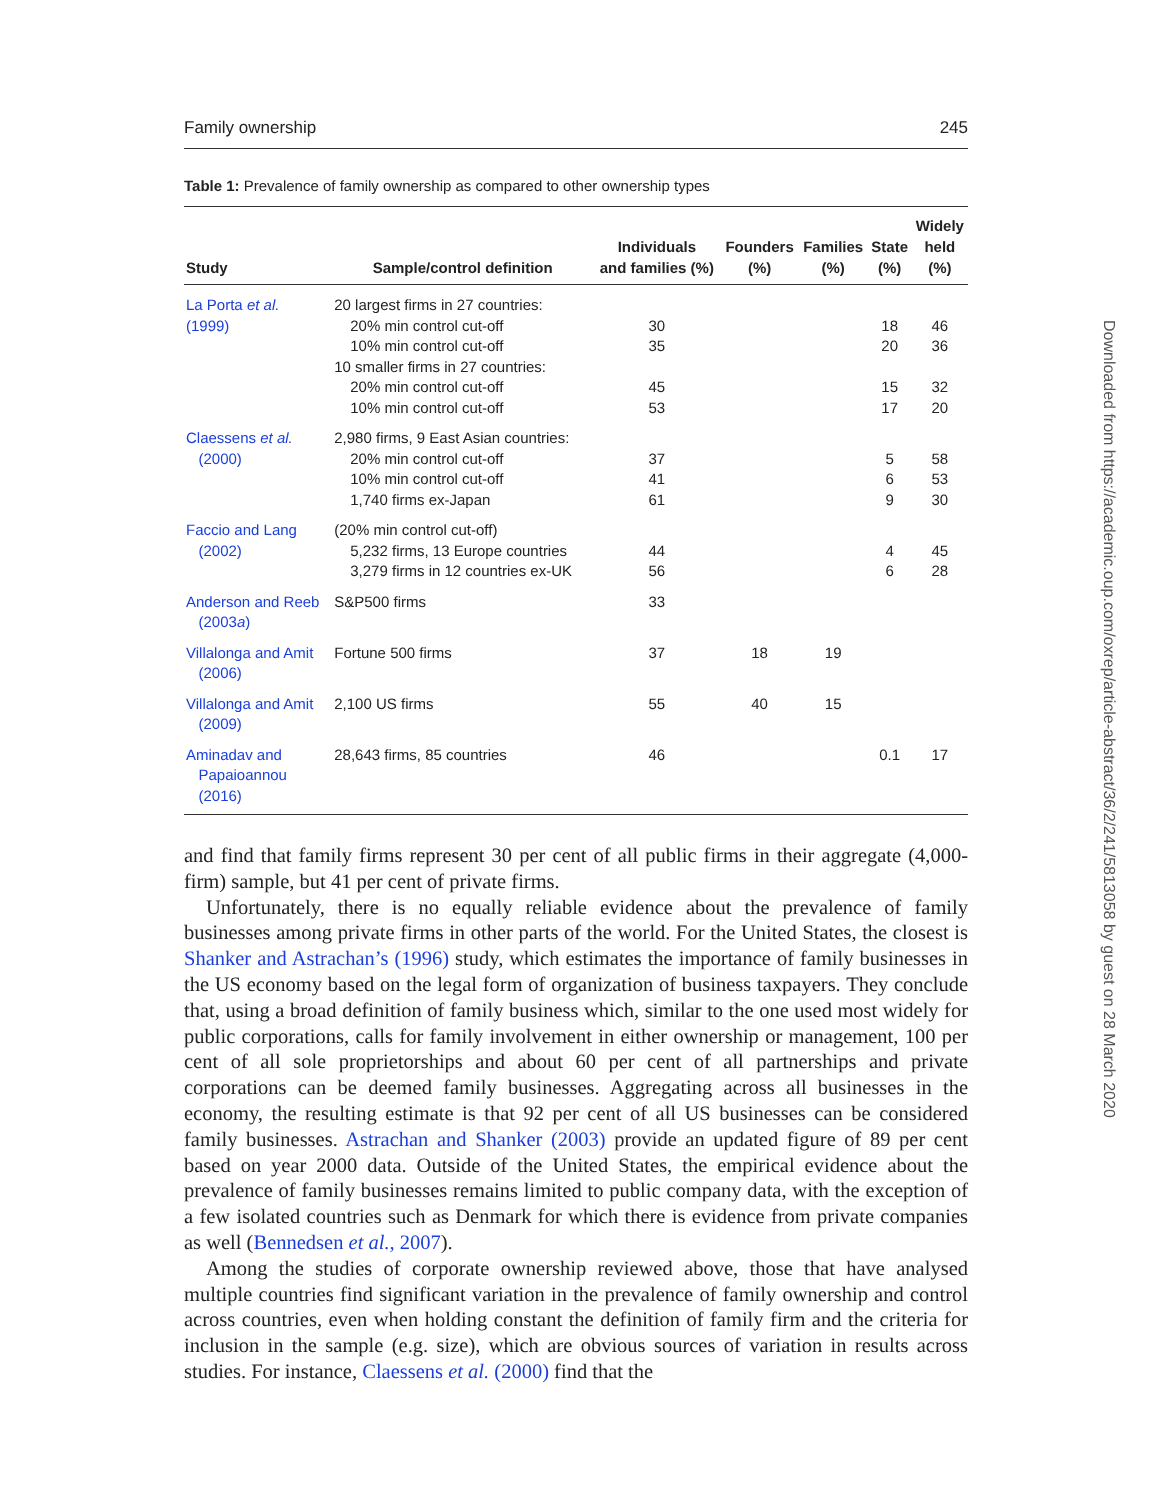Family ownership 245
Table 1: Prevalence of family ownership as compared to other ownership types
| Study | Sample/control definition | Individuals and families (%) | Founders (%) | Families (%) | State (%) | Widely held (%) |
| --- | --- | --- | --- | --- | --- | --- |
| La Porta et al. (1999) | 20 largest firms in 27 countries: 20% min control cut-off 10% min control cut-off 10 smaller firms in 27 countries: 20% min control cut-off 10% min control cut-off | 30 35 45 53 | | | 18 20 15 17 | 46 36 32 20 |
| Claessens et al. (2000) | 2,980 firms, 9 East Asian countries: 20% min control cut-off 10% min control cut-off 1,740 firms ex-Japan | 37 41 61 | | | 5 6 9 | 58 53 30 |
| Faccio and Lang (2002) | (20% min control cut-off) 5,232 firms, 13 Europe countries 3,279 firms in 12 countries ex-UK | 44 56 | | | 4 6 | 45 28 |
| Anderson and Reeb (2003 a ) | S&P500 firms | 33 | | | | |
| Villalonga and Amit (2006) | Fortune 500 firms | 37 | 18 | 19 | | |
| Villalonga and Amit (2009) | 2,100 US firms | 55 | 40 | 15 | | |
| Aminadav and Papaioannou (2016) | 28,643 firms, 85 countries | 46 | | | 0.1 | 17 |
and find that family firms represent 30 per cent of all public firms in their aggregate (4,000-firm) sample, but 41 per cent of private firms.
Unfortunately, there is no equally reliable evidence about the prevalence of family businesses among private firms in other parts of the world. For the United States, the closest is Shanker and Astrachan’s (1996) study, which estimates the importance of family businesses in the US economy based on the legal form of organization of business taxpayers. They conclude that, using a broad definition of family business which, similar to the one used most widely for public corporations, calls for family involvement in either ownership or management, 100 per cent of all sole proprietorships and about 60 per cent of all partnerships and private corporations can be deemed family businesses. Aggregating across all businesses in the economy, the resulting estimate is that 92 per cent of all US businesses can be considered family businesses. Astrachan and Shanker (2003) provide an updated figure of 89 per cent based on year 2000 data. Outside of the United States, the empirical evidence about the prevalence of family businesses remains limited to public company data, with the exception of a few isolated countries such as Denmark for which there is evidence from private companies as well (Bennedsen et al., 2007).
Among the studies of corporate ownership reviewed above, those that have analysed multiple countries find significant variation in the prevalence of family ownership and control across countries, even when holding constant the definition of family firm and the criteria for inclusion in the sample (e.g. size), which are obvious sources of variation in results across studies. For instance, Claessens et al. (2000) find that the
Downloaded from https://academic.oup.com/oxrep/article-abstract/36/2/241/5813058 by guest on 28 March 2020